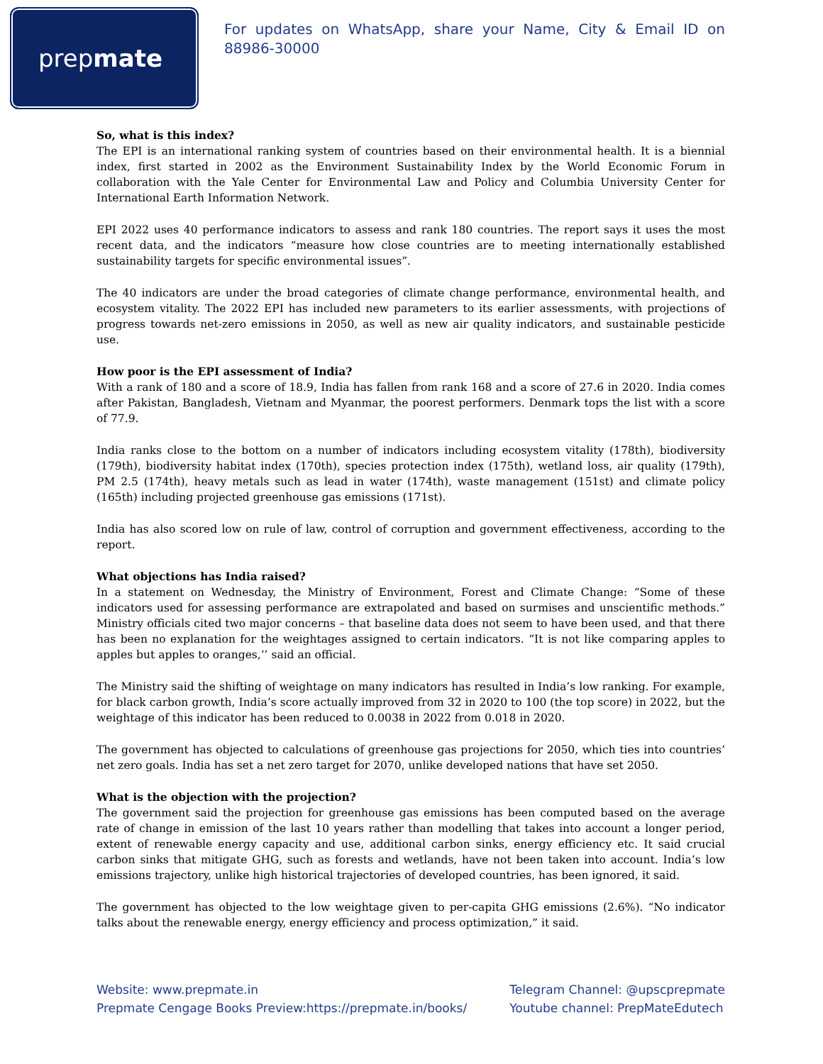prepmate
For updates on WhatsApp, share your Name, City & Email ID on 88986-30000
So, what is this index?
The EPI is an international ranking system of countries based on their environmental health. It is a biennial index, first started in 2002 as the Environment Sustainability Index by the World Economic Forum in collaboration with the Yale Center for Environmental Law and Policy and Columbia University Center for International Earth Information Network.
EPI 2022 uses 40 performance indicators to assess and rank 180 countries. The report says it uses the most recent data, and the indicators “measure how close countries are to meeting internationally established sustainability targets for specific environmental issues”.
The 40 indicators are under the broad categories of climate change performance, environmental health, and ecosystem vitality. The 2022 EPI has included new parameters to its earlier assessments, with projections of progress towards net-zero emissions in 2050, as well as new air quality indicators, and sustainable pesticide use.
How poor is the EPI assessment of India?
With a rank of 180 and a score of 18.9, India has fallen from rank 168 and a score of 27.6 in 2020. India comes after Pakistan, Bangladesh, Vietnam and Myanmar, the poorest performers. Denmark tops the list with a score of 77.9.
India ranks close to the bottom on a number of indicators including ecosystem vitality (178th), biodiversity (179th), biodiversity habitat index (170th), species protection index (175th), wetland loss, air quality (179th), PM 2.5 (174th), heavy metals such as lead in water (174th), waste management (151st) and climate policy (165th) including projected greenhouse gas emissions (171st).
India has also scored low on rule of law, control of corruption and government effectiveness, according to the report.
What objections has India raised?
In a statement on Wednesday, the Ministry of Environment, Forest and Climate Change: “Some of these indicators used for assessing performance are extrapolated and based on surmises and unscientific methods.” Ministry officials cited two major concerns – that baseline data does not seem to have been used, and that there has been no explanation for the weightages assigned to certain indicators. “It is not like comparing apples to apples but apples to oranges,’’ said an official.
The Ministry said the shifting of weightage on many indicators has resulted in India’s low ranking. For example, for black carbon growth, India’s score actually improved from 32 in 2020 to 100 (the top score) in 2022, but the weightage of this indicator has been reduced to 0.0038 in 2022 from 0.018 in 2020.
The government has objected to calculations of greenhouse gas projections for 2050, which ties into countries’ net zero goals. India has set a net zero target for 2070, unlike developed nations that have set 2050.
What is the objection with the projection?
The government said the projection for greenhouse gas emissions has been computed based on the average rate of change in emission of the last 10 years rather than modelling that takes into account a longer period, extent of renewable energy capacity and use, additional carbon sinks, energy efficiency etc. It said crucial carbon sinks that mitigate GHG, such as forests and wetlands, have not been taken into account. India’s low emissions trajectory, unlike high historical trajectories of developed countries, has been ignored, it said.
The government has objected to the low weightage given to per-capita GHG emissions (2.6%). “No indicator talks about the renewable energy, energy efficiency and process optimization,” it said.
Website: www.prepmate.in
Prepmate Cengage Books Preview:https://prepmate.in/books/
Telegram Channel: @upscprepmate
Youtube channel: PrepMateEdutech